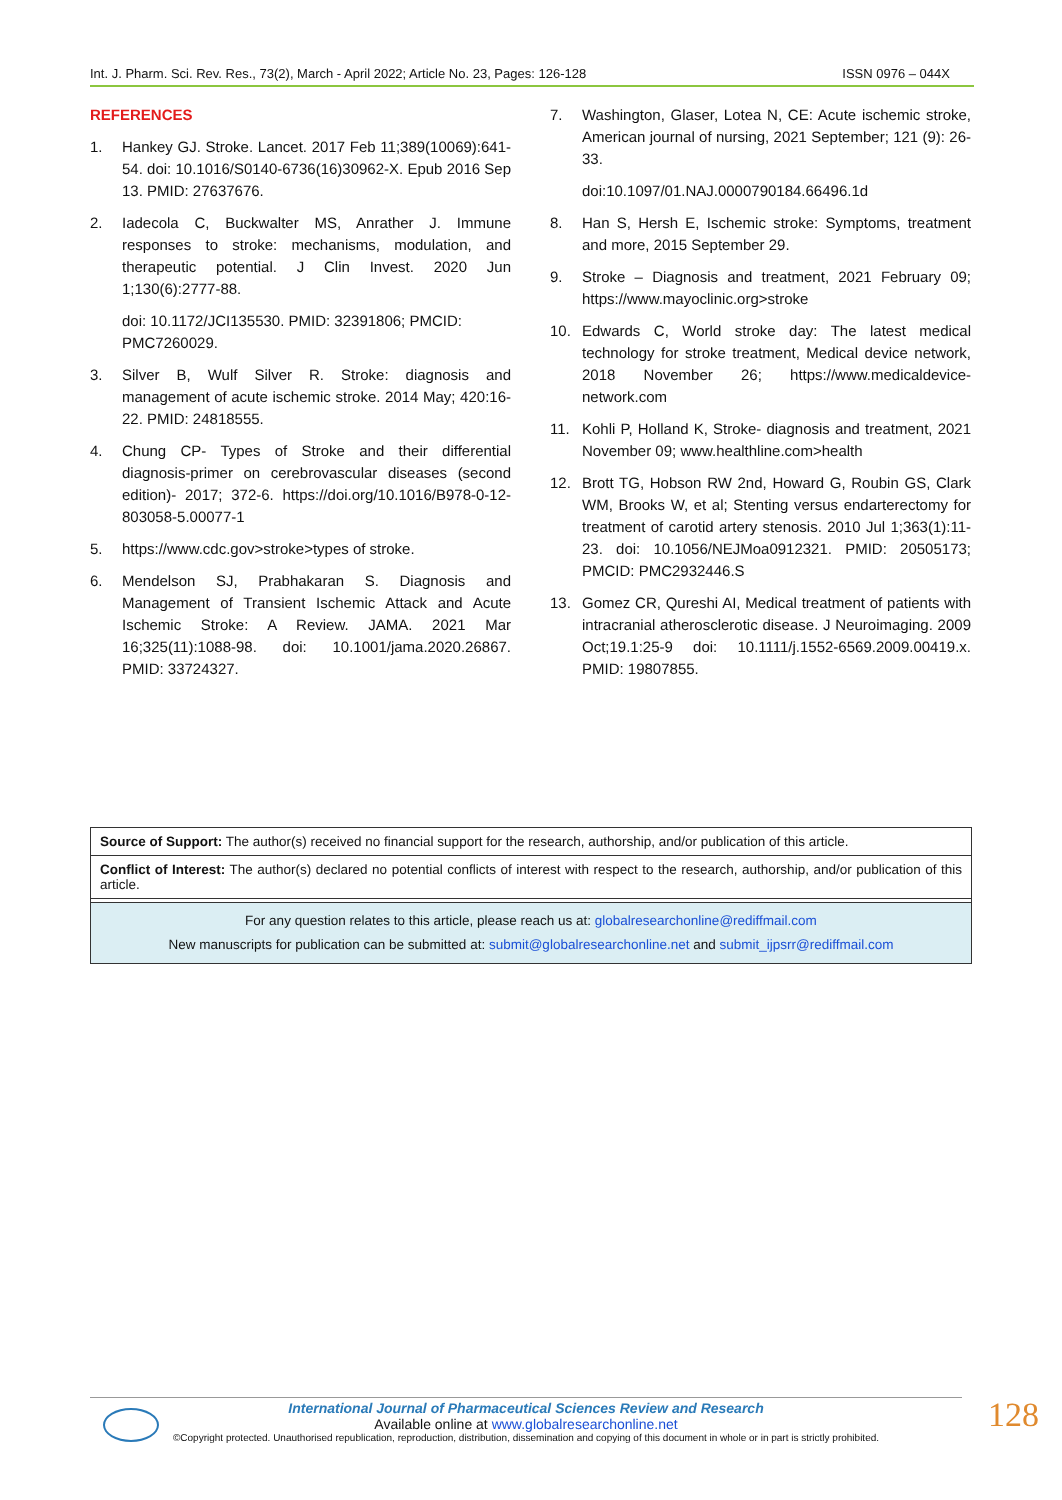Int. J. Pharm. Sci. Rev. Res., 73(2), March - April 2022; Article No. 23, Pages: 126-128 ISSN 0976 – 044X
REFERENCES
1. Hankey GJ. Stroke. Lancet. 2017 Feb 11;389(10069):641-54. doi: 10.1016/S0140-6736(16)30962-X. Epub 2016 Sep 13. PMID: 27637676.
2. Iadecola C, Buckwalter MS, Anrather J. Immune responses to stroke: mechanisms, modulation, and therapeutic potential. J Clin Invest. 2020 Jun 1;130(6):2777-88.
doi: 10.1172/JCI135530. PMID: 32391806; PMCID: PMC7260029.
3. Silver B, Wulf Silver R. Stroke: diagnosis and management of acute ischemic stroke. 2014 May; 420:16-22. PMID: 24818555.
4. Chung CP- Types of Stroke and their differential diagnosis-primer on cerebrovascular diseases (second edition)- 2017; 372-6. https://doi.org/10.1016/B978-0-12-803058-5.00077-1
5. https://www.cdc.gov>stroke>types of stroke.
6. Mendelson SJ, Prabhakaran S. Diagnosis and Management of Transient Ischemic Attack and Acute Ischemic Stroke: A Review. JAMA. 2021 Mar 16;325(11):1088-98. doi: 10.1001/jama.2020.26867. PMID: 33724327.
7. Washington, Glaser, Lotea N, CE: Acute ischemic stroke, American journal of nursing, 2021 September; 121 (9): 26-33.
doi:10.1097/01.NAJ.0000790184.66496.1d
8. Han S, Hersh E, Ischemic stroke: Symptoms, treatment and more, 2015 September 29.
9. Stroke – Diagnosis and treatment, 2021 February 09; https://www.mayoclinic.org>stroke
10. Edwards C, World stroke day: The latest medical technology for stroke treatment, Medical device network, 2018 November 26; https://www.medicaldevice-network.com
11. Kohli P, Holland K, Stroke- diagnosis and treatment, 2021 November 09; www.healthline.com>health
12. Brott TG, Hobson RW 2nd, Howard G, Roubin GS, Clark WM, Brooks W, et al; Stenting versus endarterectomy for treatment of carotid artery stenosis. 2010 Jul 1;363(1):11-23. doi: 10.1056/NEJMoa0912321. PMID: 20505173; PMCID: PMC2932446.S
13. Gomez CR, Qureshi AI, Medical treatment of patients with intracranial atherosclerotic disease. J Neuroimaging. 2009 Oct;19.1:25-9 doi: 10.1111/j.1552-6569.2009.00419.x. PMID: 19807855.
Source of Support: The author(s) received no financial support for the research, authorship, and/or publication of this article.
Conflict of Interest: The author(s) declared no potential conflicts of interest with respect to the research, authorship, and/or publication of this article.
For any question relates to this article, please reach us at: globalresearchonline@rediffmail.com
New manuscripts for publication can be submitted at: submit@globalresearchonline.net and submit_ijpsrr@rediffmail.com
International Journal of Pharmaceutical Sciences Review and Research
Available online at www.globalresearchonline.net
©Copyright protected. Unauthorised republication, reproduction, distribution, dissemination and copying of this document in whole or in part is strictly prohibited.
128